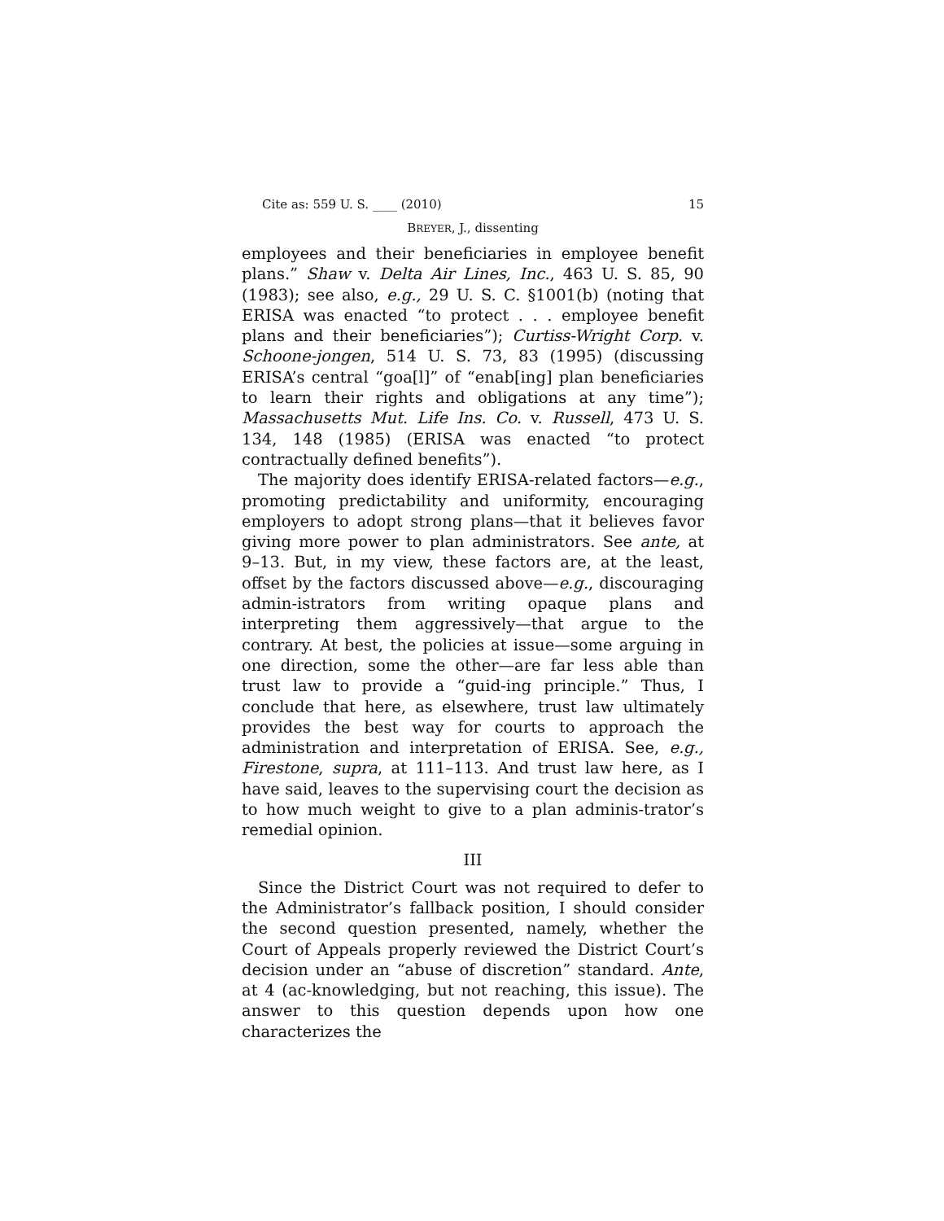Cite as: 559 U. S. ____ (2010) 15
BREYER, J., dissenting
employees and their beneficiaries in employee benefit plans.” Shaw v. Delta Air Lines, Inc., 463 U. S. 85, 90 (1983); see also, e.g., 29 U. S. C. §1001(b) (noting that ERISA was enacted “to protect . . . employee benefit plans and their beneficiaries”); Curtiss-Wright Corp. v. Schoone-jongen, 514 U. S. 73, 83 (1995) (discussing ERISA’s central “goa[l]” of “enab[ing] plan beneficiaries to learn their rights and obligations at any time”); Massachusetts Mut. Life Ins. Co. v. Russell, 473 U. S. 134, 148 (1985) (ERISA was enacted “to protect contractually defined benefits”).
The majority does identify ERISA-related factors—e.g., promoting predictability and uniformity, encouraging employers to adopt strong plans—that it believes favor giving more power to plan administrators. See ante, at 9–13. But, in my view, these factors are, at the least, offset by the factors discussed above—e.g., discouraging admin-istrators from writing opaque plans and interpreting them aggressively—that argue to the contrary. At best, the policies at issue—some arguing in one direction, some the other—are far less able than trust law to provide a “guid-ing principle.” Thus, I conclude that here, as elsewhere, trust law ultimately provides the best way for courts to approach the administration and interpretation of ERISA. See, e.g., Firestone, supra, at 111–113. And trust law here, as I have said, leaves to the supervising court the decision as to how much weight to give to a plan adminis-trator’s remedial opinion.
III
Since the District Court was not required to defer to the Administrator’s fallback position, I should consider the second question presented, namely, whether the Court of Appeals properly reviewed the District Court’s decision under an “abuse of discretion” standard. Ante, at 4 (ac-knowledging, but not reaching, this issue). The answer to this question depends upon how one characterizes the